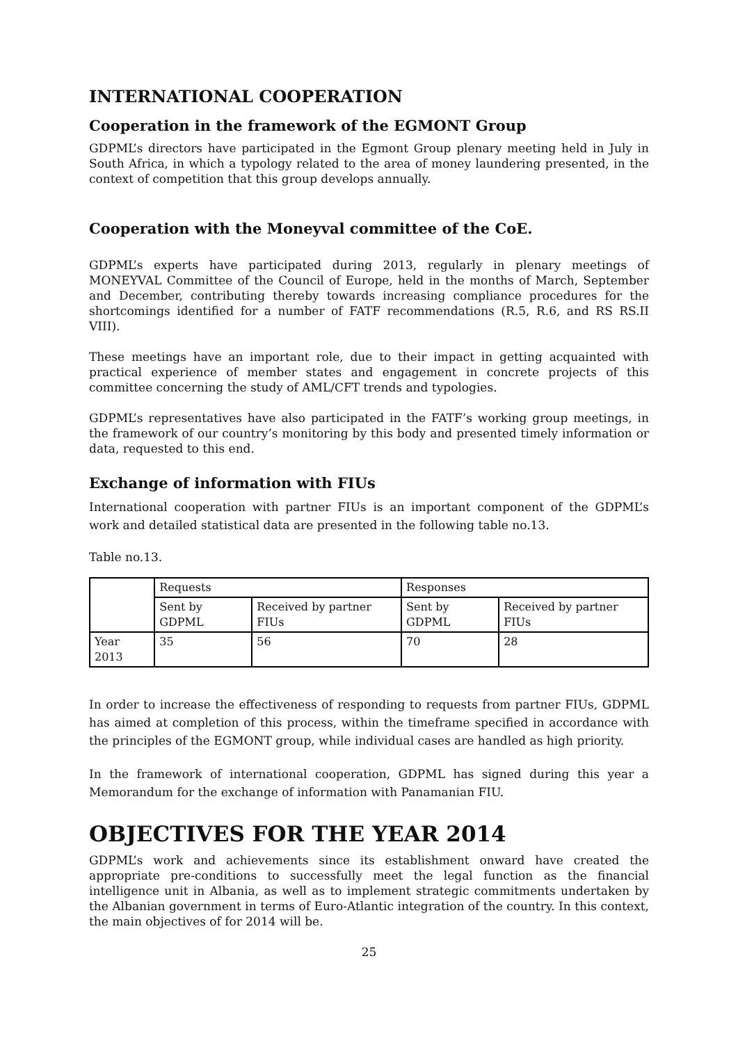INTERNATIONAL COOPERATION
Cooperation in the framework of the EGMONT Group
GDPML’s directors have participated in the Egmont Group plenary meeting held in July in South Africa, in which a typology related to the area of money laundering presented, in the context of competition that this group develops annually.
Cooperation with the Moneyval committee of the CoE.
GDPML’s experts have participated during 2013, regularly in plenary meetings of MONEYVAL Committee of the Council of Europe, held in the months of March, September and December, contributing thereby towards increasing compliance procedures for the shortcomings identified for a number of FATF recommendations (R.5, R.6, and RS RS.II VIII).
These meetings have an important role, due to their impact in getting acquainted with practical experience of member states and engagement in concrete projects of this committee concerning the study of AML/CFT trends and typologies.
GDPML’s representatives have also participated in the FATF’s working group meetings, in the framework of our country’s monitoring by this body and presented timely information or data, requested to this end.
Exchange of information with FIUs
International cooperation with partner FIUs is an important component of the GDPML’s work and detailed statistical data are presented in the following table no.13.
Table no.13.
| | Requests | | Responses | |
| | Sent by GDPML | Received by partner FIUs | Sent by GDPML | Received by partner FIUs |
| Year 2013 | 35 | 56 | 70 | 28 |
In order to increase the effectiveness of responding to requests from partner FIUs, GDPML has aimed at completion of this process, within the timeframe specified in accordance with the principles of the EGMONT group, while individual cases are handled as high priority.
In the framework of international cooperation, GDPML has signed during this year a Memorandum for the exchange of information with Panamanian FIU.
OBJECTIVES FOR THE YEAR 2014
GDPML’s work and achievements since its establishment onward have created the appropriate pre-conditions to successfully meet the legal function as the financial intelligence unit in Albania, as well as to implement strategic commitments undertaken by the Albanian government in terms of Euro-Atlantic integration of the country. In this context, the main objectives of for 2014 will be.
25